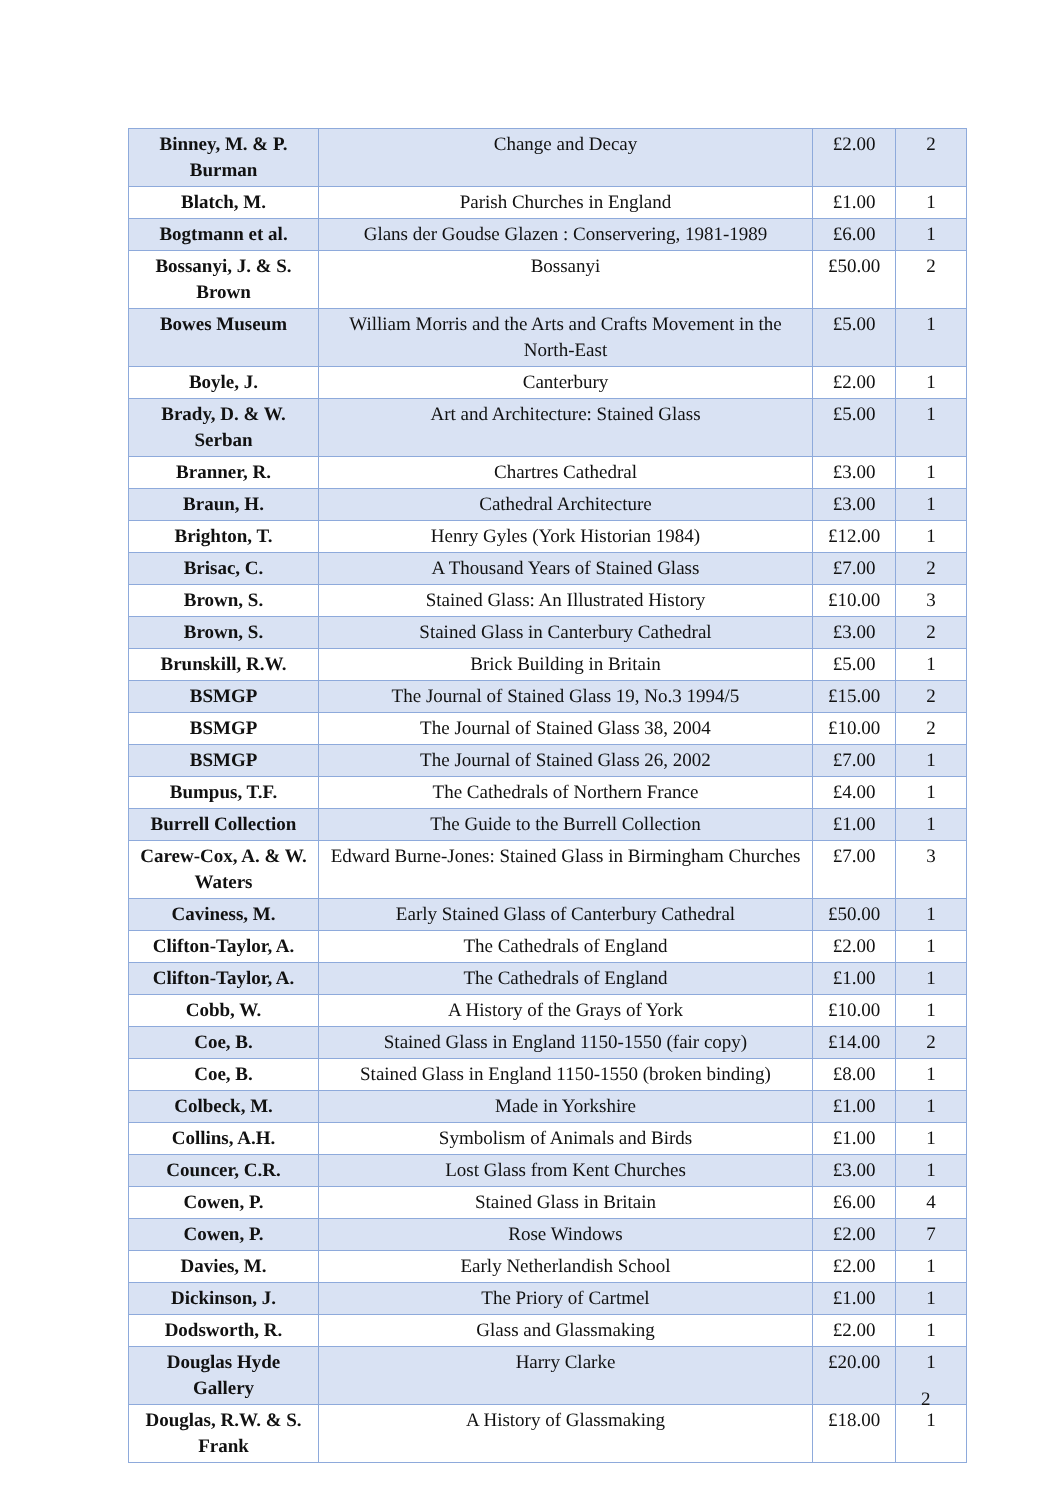| Binney, M. & P. Burman | Change and Decay | £2.00 | 2 |
| Blatch, M. | Parish Churches in England | £1.00 | 1 |
| Bogtmann et al. | Glans der Goudse Glazen : Conservering, 1981-1989 | £6.00 | 1 |
| Bossanyi, J. & S. Brown | Bossanyi | £50.00 | 2 |
| Bowes Museum | William Morris and the Arts and Crafts Movement in the North-East | £5.00 | 1 |
| Boyle, J. | Canterbury | £2.00 | 1 |
| Brady, D. & W. Serban | Art and Architecture: Stained Glass | £5.00 | 1 |
| Branner, R. | Chartres Cathedral | £3.00 | 1 |
| Braun, H. | Cathedral Architecture | £3.00 | 1 |
| Brighton, T. | Henry Gyles (York Historian 1984) | £12.00 | 1 |
| Brisac, C. | A Thousand Years of Stained Glass | £7.00 | 2 |
| Brown, S. | Stained Glass: An Illustrated History | £10.00 | 3 |
| Brown, S. | Stained Glass in Canterbury Cathedral | £3.00 | 2 |
| Brunskill, R.W. | Brick Building in Britain | £5.00 | 1 |
| BSMGP | The Journal of Stained Glass 19, No.3 1994/5 | £15.00 | 2 |
| BSMGP | The Journal of Stained Glass 38, 2004 | £10.00 | 2 |
| BSMGP | The Journal of Stained Glass 26, 2002 | £7.00 | 1 |
| Bumpus, T.F. | The Cathedrals of Northern France | £4.00 | 1 |
| Burrell Collection | The Guide to the Burrell Collection | £1.00 | 1 |
| Carew-Cox, A. & W. Waters | Edward Burne-Jones: Stained Glass in Birmingham Churches | £7.00 | 3 |
| Caviness, M. | Early Stained Glass of Canterbury Cathedral | £50.00 | 1 |
| Clifton-Taylor, A. | The Cathedrals of England | £2.00 | 1 |
| Clifton-Taylor, A. | The Cathedrals of England | £1.00 | 1 |
| Cobb, W. | A History of the Grays of York | £10.00 | 1 |
| Coe, B. | Stained Glass in England 1150-1550 (fair copy) | £14.00 | 2 |
| Coe, B. | Stained Glass in England 1150-1550 (broken binding) | £8.00 | 1 |
| Colbeck, M. | Made in Yorkshire | £1.00 | 1 |
| Collins, A.H. | Symbolism of Animals and Birds | £1.00 | 1 |
| Councer, C.R. | Lost Glass from Kent Churches | £3.00 | 1 |
| Cowen, P. | Stained Glass in Britain | £6.00 | 4 |
| Cowen, P. | Rose Windows | £2.00 | 7 |
| Davies, M. | Early Netherlandish School | £2.00 | 1 |
| Dickinson, J. | The Priory of Cartmel | £1.00 | 1 |
| Dodsworth, R. | Glass and Glassmaking | £2.00 | 1 |
| Douglas Hyde Gallery | Harry Clarke | £20.00 | 1 |
| Douglas, R.W. & S. Frank | A History of Glassmaking | £18.00 | 1 |
2